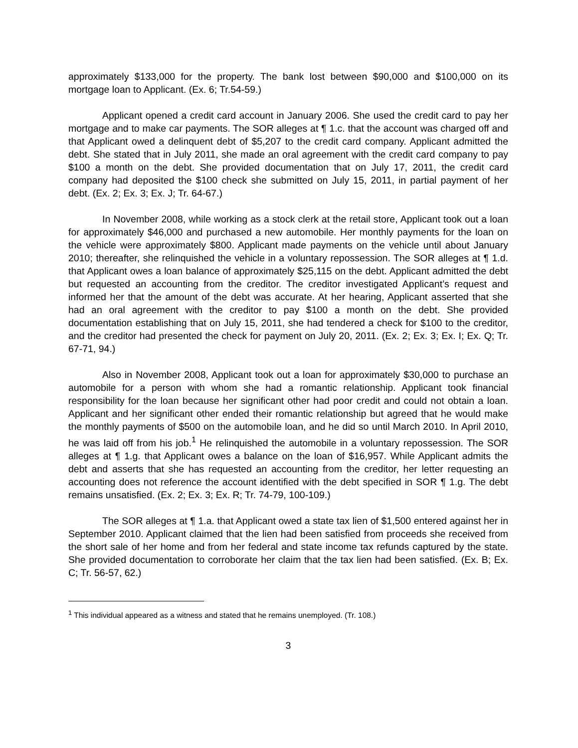approximately $133,000 for the property. The bank lost between $90,000 and $100,000 on its mortgage loan to Applicant. (Ex. 6; Tr.54-59.)
Applicant opened a credit card account in January 2006. She used the credit card to pay her mortgage and to make car payments. The SOR alleges at ¶ 1.c. that the account was charged off and that Applicant owed a delinquent debt of $5,207 to the credit card company. Applicant admitted the debt. She stated that in July 2011, she made an oral agreement with the credit card company to pay $100 a month on the debt. She provided documentation that on July 17, 2011, the credit card company had deposited the $100 check she submitted on July 15, 2011, in partial payment of her debt. (Ex. 2; Ex. 3; Ex. J; Tr. 64-67.)
In November 2008, while working as a stock clerk at the retail store, Applicant took out a loan for approximately $46,000 and purchased a new automobile. Her monthly payments for the loan on the vehicle were approximately $800. Applicant made payments on the vehicle until about January 2010; thereafter, she relinquished the vehicle in a voluntary repossession. The SOR alleges at ¶ 1.d. that Applicant owes a loan balance of approximately $25,115 on the debt. Applicant admitted the debt but requested an accounting from the creditor. The creditor investigated Applicant’s request and informed her that the amount of the debt was accurate. At her hearing, Applicant asserted that she had an oral agreement with the creditor to pay $100 a month on the debt. She provided documentation establishing that on July 15, 2011, she had tendered a check for $100 to the creditor, and the creditor had presented the check for payment on July 20, 2011. (Ex. 2; Ex. 3; Ex. I; Ex. Q; Tr. 67-71, 94.)
Also in November 2008, Applicant took out a loan for approximately $30,000 to purchase an automobile for a person with whom she had a romantic relationship. Applicant took financial responsibility for the loan because her significant other had poor credit and could not obtain a loan. Applicant and her significant other ended their romantic relationship but agreed that he would make the monthly payments of $500 on the automobile loan, and he did so until March 2010. In April 2010, he was laid off from his job.<sup>1</sup> He relinquished the automobile in a voluntary repossession. The SOR alleges at ¶ 1.g. that Applicant owes a balance on the loan of $16,957. While Applicant admits the debt and asserts that she has requested an accounting from the creditor, her letter requesting an accounting does not reference the account identified with the debt specified in SOR ¶ 1.g. The debt remains unsatisfied. (Ex. 2; Ex. 3; Ex. R; Tr. 74-79, 100-109.)
The SOR alleges at ¶ 1.a. that Applicant owed a state tax lien of $1,500 entered against her in September 2010. Applicant claimed that the lien had been satisfied from proceeds she received from the short sale of her home and from her federal and state income tax refunds captured by the state. She provided documentation to corroborate her claim that the tax lien had been satisfied. (Ex. B; Ex. C; Tr. 56-57, 62.)
<sup>1</sup> This individual appeared as a witness and stated that he remains unemployed. (Tr. 108.)
3